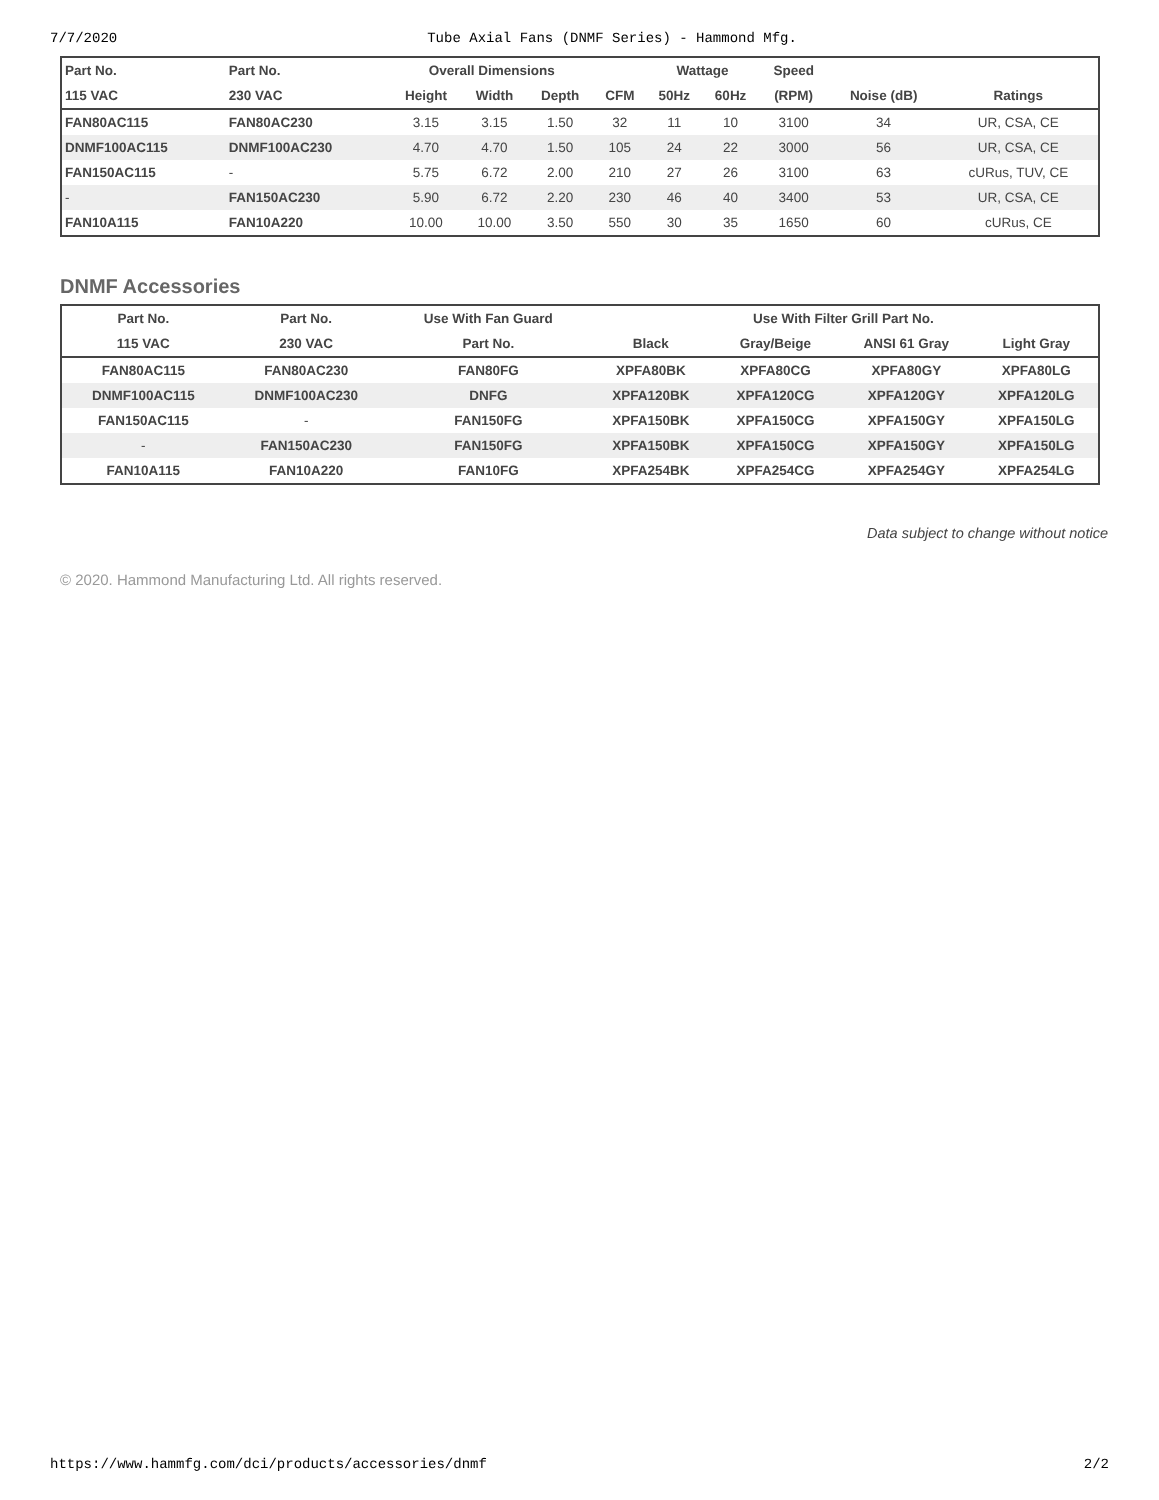7/7/2020 Tube Axial Fans (DNMF Series) - Hammond Mfg.
| Part No. | Part No. | Overall Dimensions | | | | Wattage | | Speed | | |
| --- | --- | --- | --- | --- | --- | --- | --- | --- | --- | --- |
| 115 VAC | 230 VAC | Height | Width | Depth | CFM | 50Hz | 60Hz | (RPM) | Noise (dB) | Ratings |
| FAN80AC115 | FAN80AC230 | 3.15 | 3.15 | 1.50 | 32 | 11 | 10 | 3100 | 34 | UR, CSA, CE |
| DNMF100AC115 | DNMF100AC230 | 4.70 | 4.70 | 1.50 | 105 | 24 | 22 | 3000 | 56 | UR, CSA, CE |
| FAN150AC115 | - | 5.75 | 6.72 | 2.00 | 210 | 27 | 26 | 3100 | 63 | cURus, TUV, CE |
| - | FAN150AC230 | 5.90 | 6.72 | 2.20 | 230 | 46 | 40 | 3400 | 53 | UR, CSA, CE |
| FAN10A115 | FAN10A220 | 10.00 | 10.00 | 3.50 | 550 | 30 | 35 | 1650 | 60 | cURus, CE |
DNMF Accessories
| Part No. | Part No. | Use With Fan Guard | Use With Filter Grill Part No. | | | |
| --- | --- | --- | --- | --- | --- | --- |
| 115 VAC | 230 VAC | Part No. | Black | Gray/Beige | ANSI 61 Gray | Light Gray |
| FAN80AC115 | FAN80AC230 | FAN80FG | XPFA80BK | XPFA80CG | XPFA80GY | XPFA80LG |
| DNMF100AC115 | DNMF100AC230 | DNFG | XPFA120BK | XPFA120CG | XPFA120GY | XPFA120LG |
| FAN150AC115 | - | FAN150FG | XPFA150BK | XPFA150CG | XPFA150GY | XPFA150LG |
| - | FAN150AC230 | FAN150FG | XPFA150BK | XPFA150CG | XPFA150GY | XPFA150LG |
| FAN10A115 | FAN10A220 | FAN10FG | XPFA254BK | XPFA254CG | XPFA254GY | XPFA254LG |
Data subject to change without notice
© 2020. Hammond Manufacturing Ltd. All rights reserved.
https://www.hammfg.com/dci/products/accessories/dnmf 2/2